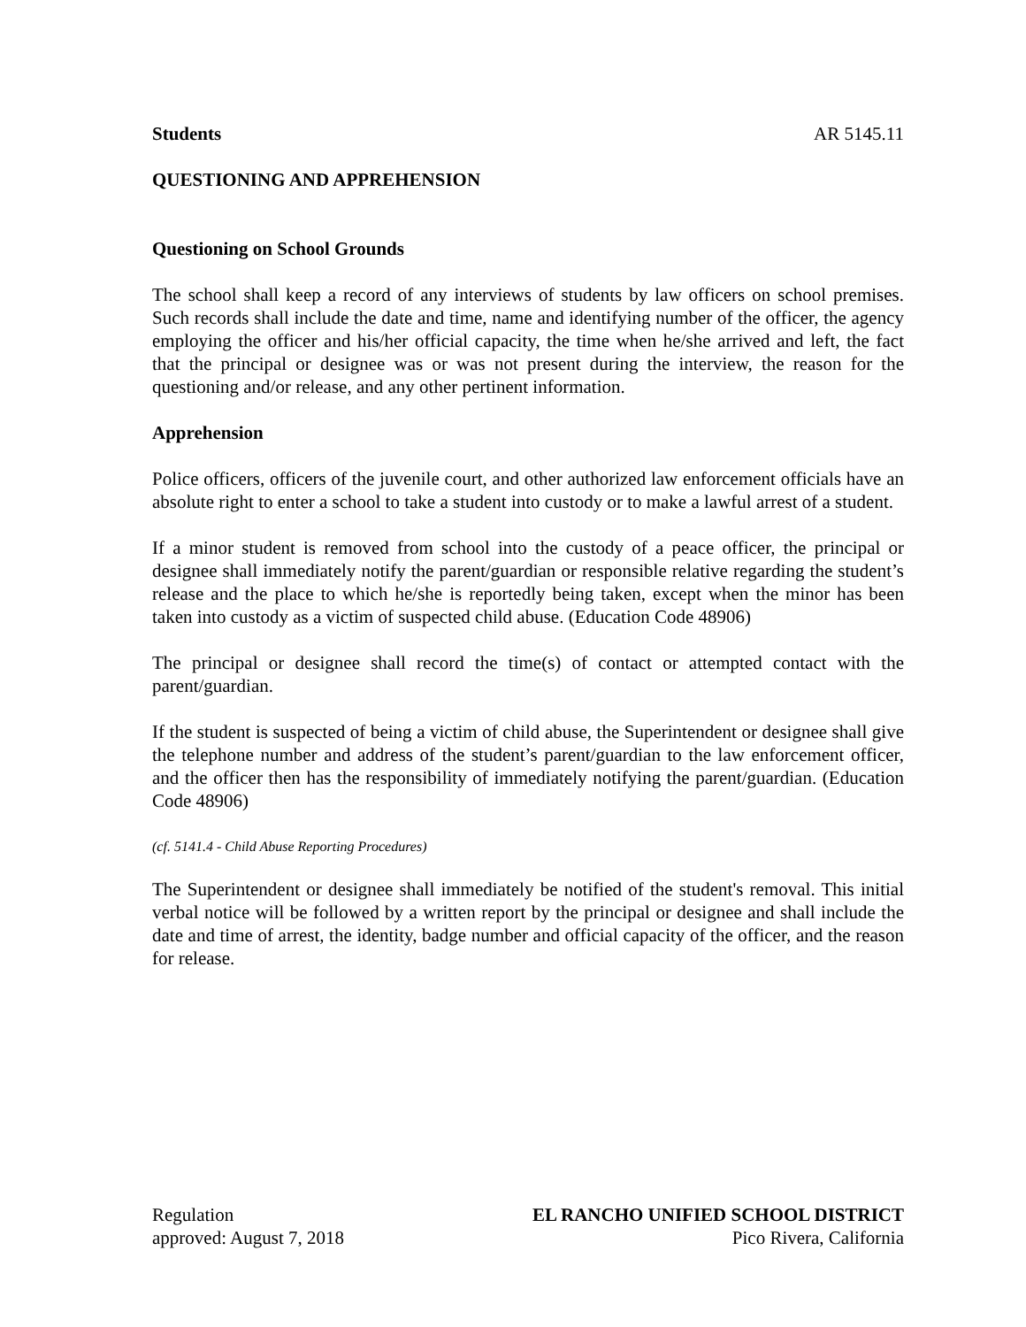Students AR 5145.11
QUESTIONING AND APPREHENSION
Questioning on School Grounds
The school shall keep a record of any interviews of students by law officers on school premises. Such records shall include the date and time, name and identifying number of the officer, the agency employing the officer and his/her official capacity, the time when he/she arrived and left, the fact that the principal or designee was or was not present during the interview, the reason for the questioning and/or release, and any other pertinent information.
Apprehension
Police officers, officers of the juvenile court, and other authorized law enforcement officials have an absolute right to enter a school to take a student into custody or to make a lawful arrest of a student.
If a minor student is removed from school into the custody of a peace officer, the principal or designee shall immediately notify the parent/guardian or responsible relative regarding the student’s release and the place to which he/she is reportedly being taken, except when the minor has been taken into custody as a victim of suspected child abuse. (Education Code 48906)
The principal or designee shall record the time(s) of contact or attempted contact with the parent/guardian.
If the student is suspected of being a victim of child abuse, the Superintendent or designee shall give the telephone number and address of the student’s parent/guardian to the law enforcement officer, and the officer then has the responsibility of immediately notifying the parent/guardian. (Education Code 48906)
(cf. 5141.4 - Child Abuse Reporting Procedures)
The Superintendent or designee shall immediately be notified of the student's removal. This initial verbal notice will be followed by a written report by the principal or designee and shall include the date and time of arrest, the identity, badge number and official capacity of the officer, and the reason for release.
Regulation EL RANCHO UNIFIED SCHOOL DISTRICT
approved: August 7, 2018 Pico Rivera, California